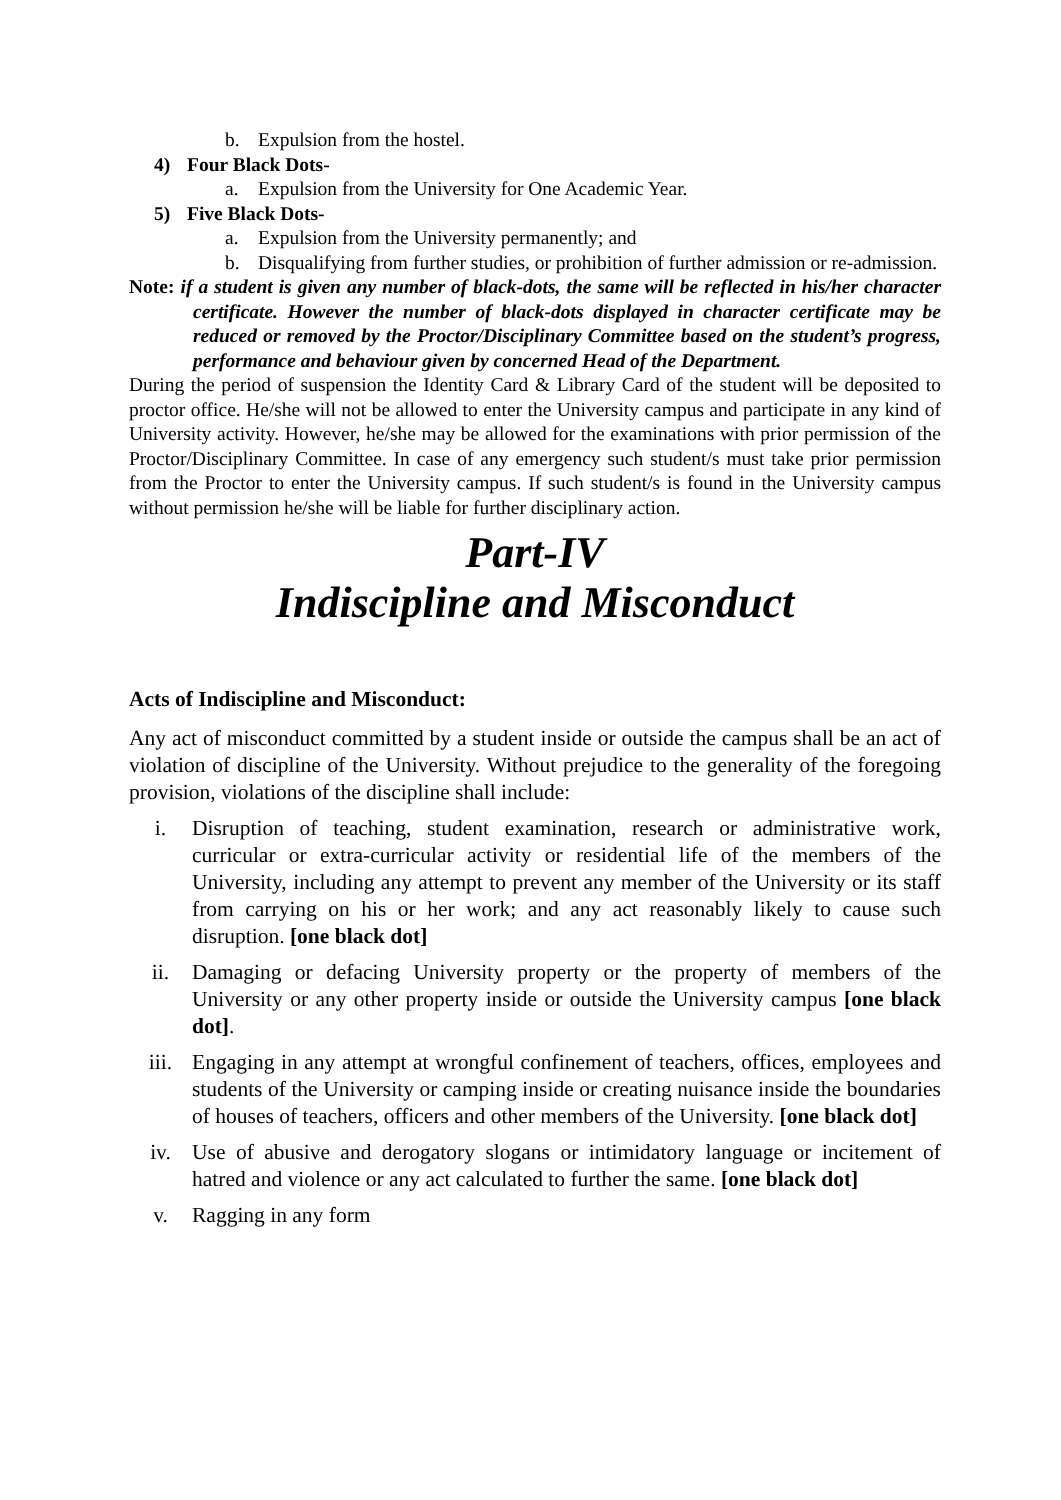b. Expulsion from the hostel.
4) Four Black Dots-
a. Expulsion from the University for One Academic Year.
5) Five Black Dots-
a. Expulsion from the University permanently; and
b. Disqualifying from further studies, or prohibition of further admission or re-admission.
Note: if a student is given any number of black-dots, the same will be reflected in his/her character certificate. However the number of black-dots displayed in character certificate may be reduced or removed by the Proctor/Disciplinary Committee based on the student’s progress, performance and behaviour given by concerned Head of the Department.
During the period of suspension the Identity Card & Library Card of the student will be deposited to proctor office. He/she will not be allowed to enter the University campus and participate in any kind of University activity. However, he/she may be allowed for the examinations with prior permission of the Proctor/Disciplinary Committee. In case of any emergency such student/s must take prior permission from the Proctor to enter the University campus. If such student/s is found in the University campus without permission he/she will be liable for further disciplinary action.
Part-IV
Indiscipline and Misconduct
Acts of Indiscipline and Misconduct:
Any act of misconduct committed by a student inside or outside the campus shall be an act of violation of discipline of the University. Without prejudice to the generality of the foregoing provision, violations of the discipline shall include:
i. Disruption of teaching, student examination, research or administrative work, curricular or extra-curricular activity or residential life of the members of the University, including any attempt to prevent any member of the University or its staff from carrying on his or her work; and any act reasonably likely to cause such disruption. [one black dot]
ii. Damaging or defacing University property or the property of members of the University or any other property inside or outside the University campus [one black dot].
iii. Engaging in any attempt at wrongful confinement of teachers, offices, employees and students of the University or camping inside or creating nuisance inside the boundaries of houses of teachers, officers and other members of the University. [one black dot]
iv. Use of abusive and derogatory slogans or intimidatory language or incitement of hatred and violence or any act calculated to further the same. [one black dot]
v. Ragging in any form